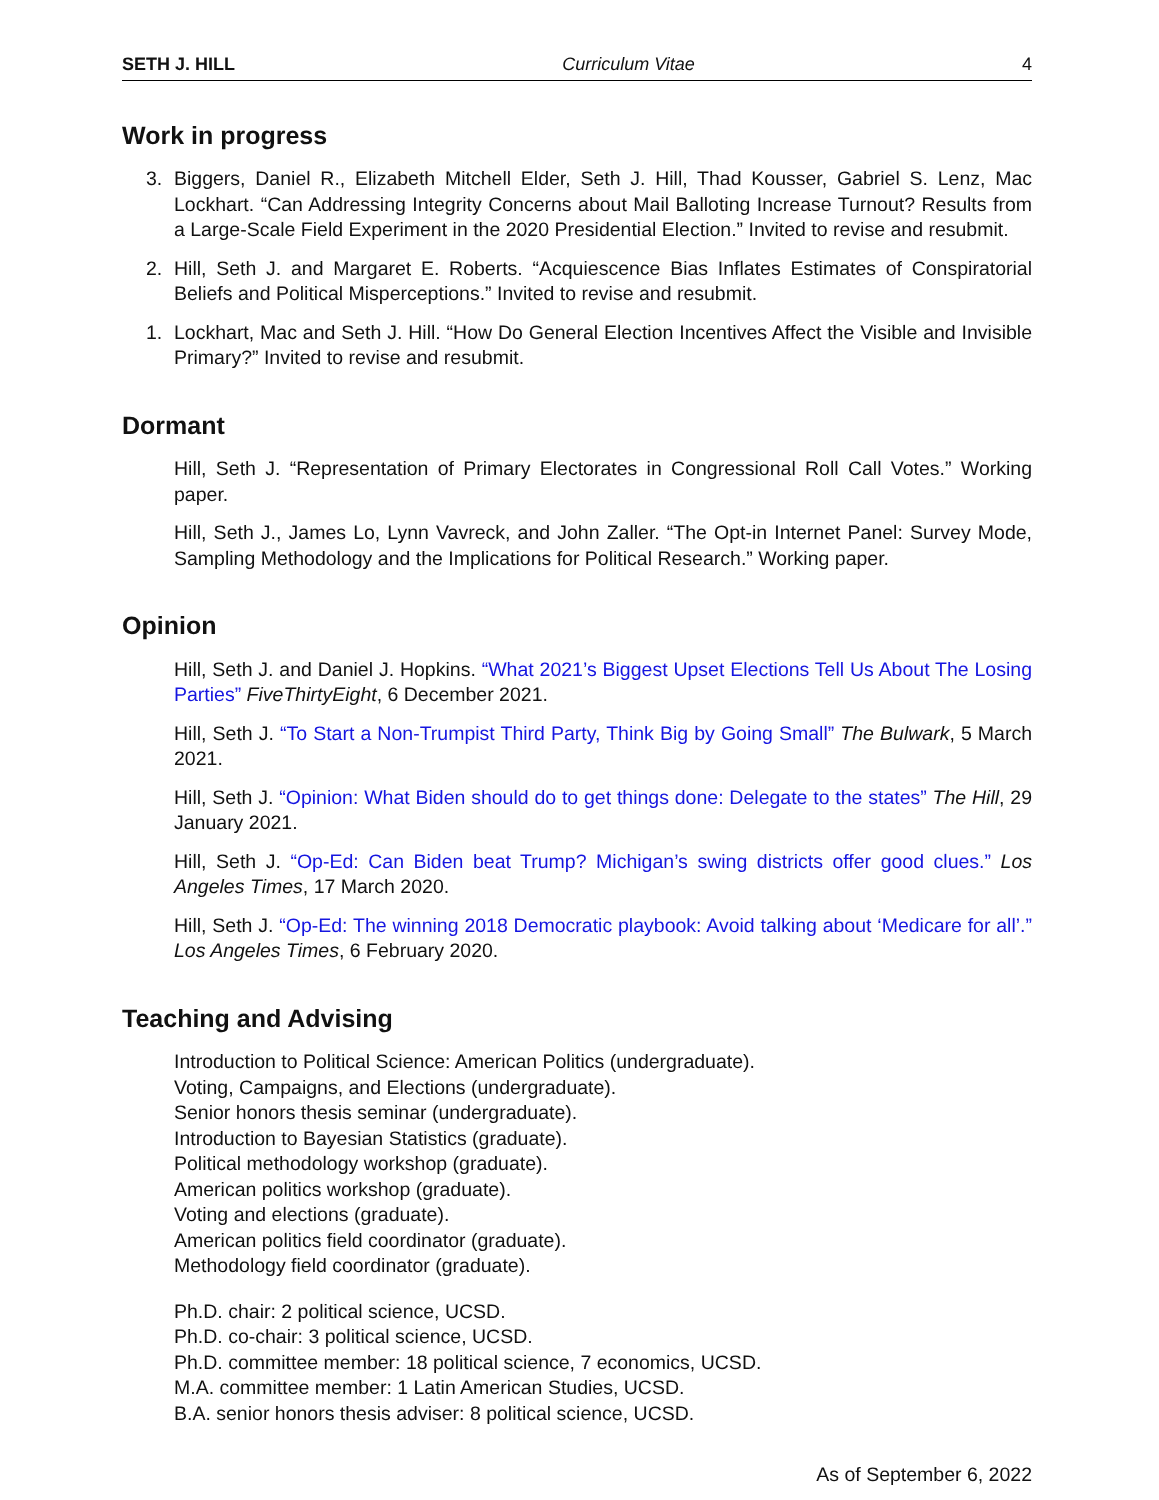SETH J. HILL Curriculum Vitae 4
Work in progress
3. Biggers, Daniel R., Elizabeth Mitchell Elder, Seth J. Hill, Thad Kousser, Gabriel S. Lenz, Mac Lockhart. “Can Addressing Integrity Concerns about Mail Balloting Increase Turnout? Results from a Large-Scale Field Experiment in the 2020 Presidential Election.” Invited to revise and resubmit.
2. Hill, Seth J. and Margaret E. Roberts. “Acquiescence Bias Inflates Estimates of Conspiratorial Beliefs and Political Misperceptions.” Invited to revise and resubmit.
1. Lockhart, Mac and Seth J. Hill. “How Do General Election Incentives Affect the Visible and Invisible Primary?” Invited to revise and resubmit.
Dormant
Hill, Seth J. “Representation of Primary Electorates in Congressional Roll Call Votes.” Working paper.
Hill, Seth J., James Lo, Lynn Vavreck, and John Zaller. “The Opt-in Internet Panel: Survey Mode, Sampling Methodology and the Implications for Political Research.” Working paper.
Opinion
Hill, Seth J. and Daniel J. Hopkins. “What 2021’s Biggest Upset Elections Tell Us About The Losing Parties” FiveThirtyEight, 6 December 2021.
Hill, Seth J. “To Start a Non-Trumpist Third Party, Think Big by Going Small” The Bulwark, 5 March 2021.
Hill, Seth J. “Opinion: What Biden should do to get things done: Delegate to the states” The Hill, 29 January 2021.
Hill, Seth J. “Op-Ed: Can Biden beat Trump? Michigan’s swing districts offer good clues.” Los Angeles Times, 17 March 2020.
Hill, Seth J. “Op-Ed: The winning 2018 Democratic playbook: Avoid talking about ‘Medicare for all’.” Los Angeles Times, 6 February 2020.
Teaching and Advising
Introduction to Political Science: American Politics (undergraduate).
Voting, Campaigns, and Elections (undergraduate).
Senior honors thesis seminar (undergraduate).
Introduction to Bayesian Statistics (graduate).
Political methodology workshop (graduate).
American politics workshop (graduate).
Voting and elections (graduate).
American politics field coordinator (graduate).
Methodology field coordinator (graduate).
Ph.D. chair: 2 political science, UCSD.
Ph.D. co-chair: 3 political science, UCSD.
Ph.D. committee member: 18 political science, 7 economics, UCSD.
M.A. committee member: 1 Latin American Studies, UCSD.
B.A. senior honors thesis adviser: 8 political science, UCSD.
As of September 6, 2022